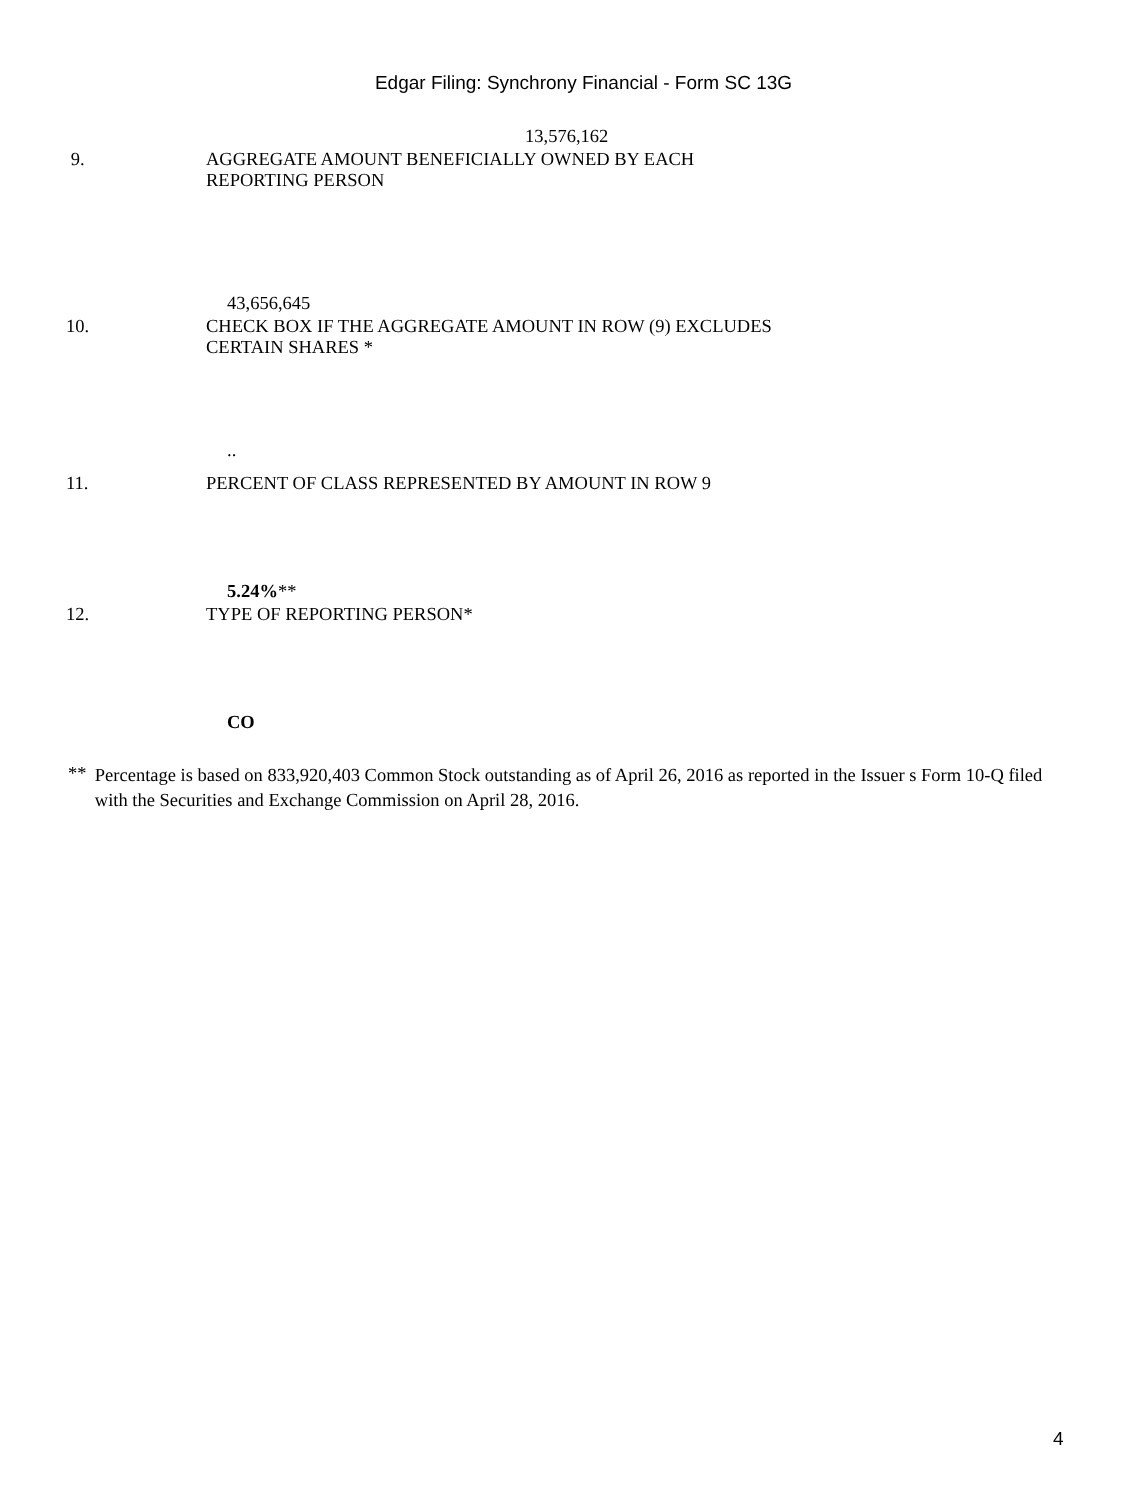Edgar Filing: Synchrony Financial - Form SC 13G
13,576,162
9. AGGREGATE AMOUNT BENEFICIALLY OWNED BY EACH
REPORTING PERSON
43,656,645
10. CHECK BOX IF THE AGGREGATE AMOUNT IN ROW (9) EXCLUDES
CERTAIN SHARES *
..
11. PERCENT OF CLASS REPRESENTED BY AMOUNT IN ROW 9
5.24%**
12. TYPE OF REPORTING PERSON*
CO
**
Percentage is based on 833,920,403 Common Stock outstanding as of April 26, 2016 as reported in the Issuer s Form 10-Q filed with the Securities and Exchange Commission on April 28, 2016.
4